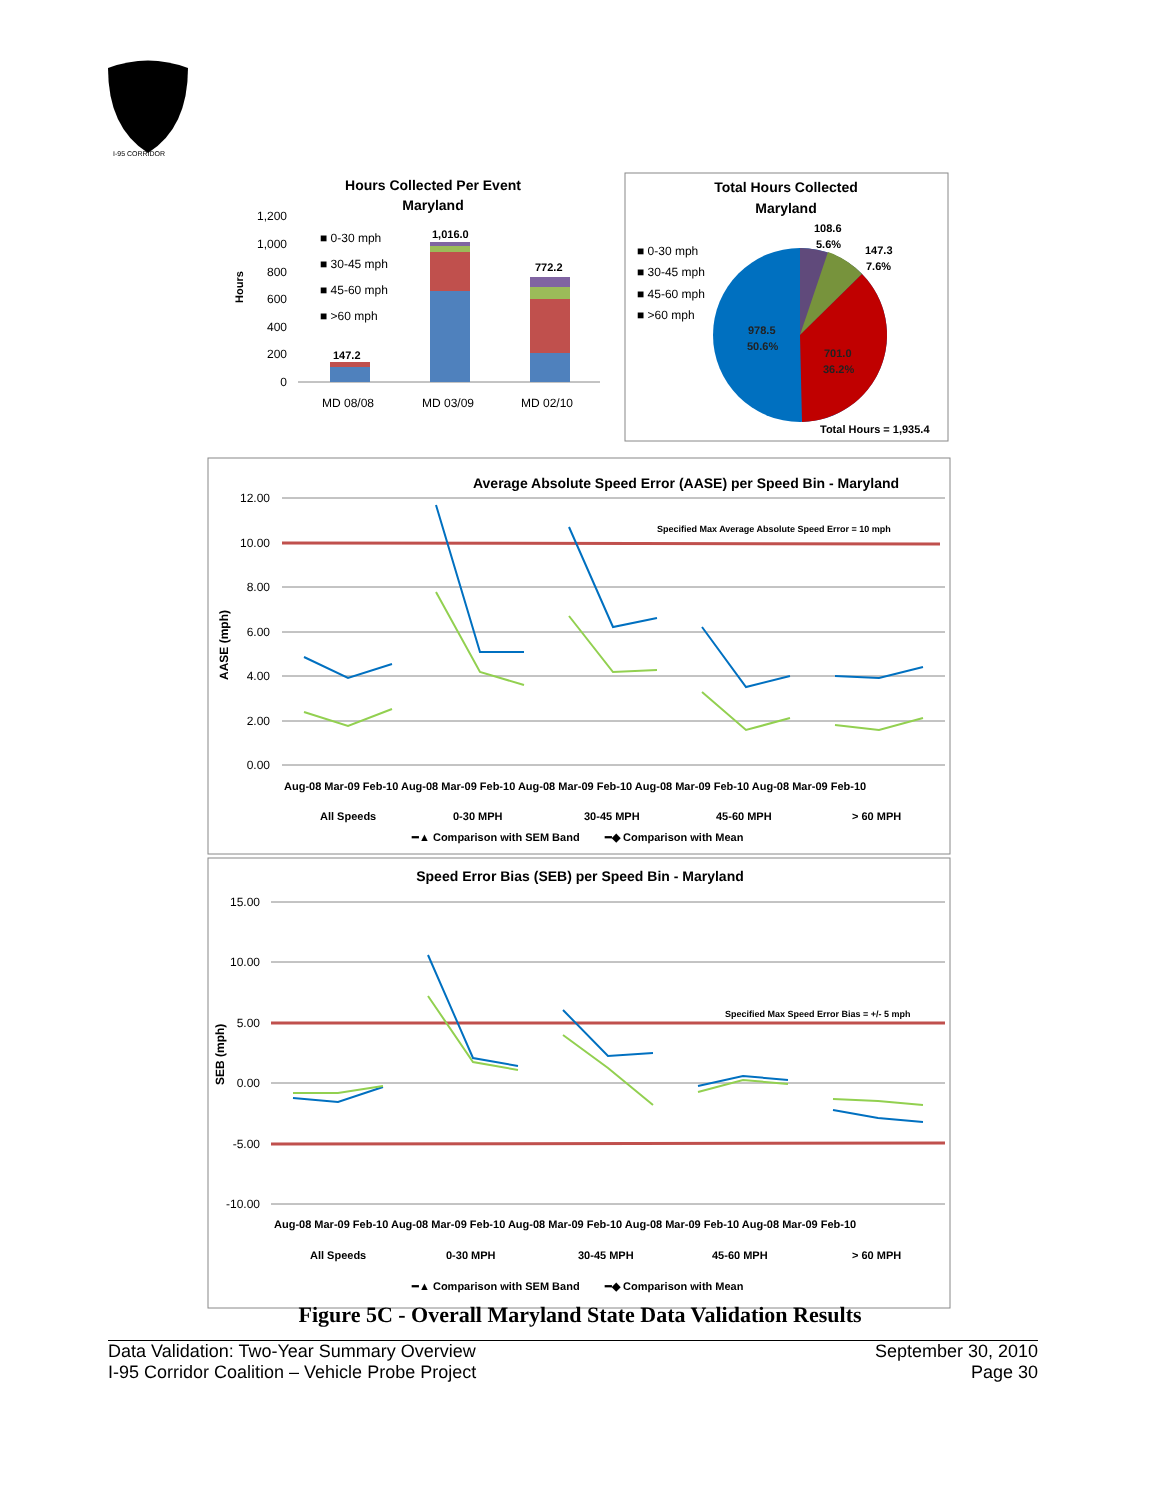I-95 CORRIDOR
Hours Collected Per Event
Maryland
Hours
1,200
1,000
800
600
400
200
0
147.2
1,016.0
772.2
MD 08/08
MD 03/09
MD 02/10
■ 0-30 mph
■ 30-45 mph
■ 45-60 mph
■ >60 mph
Total Hours Collected
Maryland
■ 0-30 mph
■ 30-45 mph
■ 45-60 mph
■ >60 mph
108.6
5.6%
147.3
7.6%
978.5
50.6%
701.0
36.2%
Total Hours = 1,935.4
Average Absolute Speed Error (AASE) per Speed Bin - Maryland
Specified Max Average Absolute Speed Error = 10 mph
12.00
10.00
8.00
6.00
4.00
2.00
0.00
AASE (mph)
Aug-08 Mar-09 Feb-10 Aug-08 Mar-09 Feb-10 Aug-08 Mar-09 Feb-10 Aug-08 Mar-09 Feb-10 Aug-08 Mar-09 Feb-10
All Speeds
0-30 MPH
30-45 MPH
45-60 MPH
> 60 MPH
━▲ Comparison with SEM Band
━◆ Comparison with Mean
Speed Error Bias (SEB) per Speed Bin - Maryland
Specified Max Speed Error Bias = +/- 5 mph
15.00
10.00
5.00
0.00
-5.00
-10.00
SEB (mph)
Aug-08 Mar-09 Feb-10 Aug-08 Mar-09 Feb-10 Aug-08 Mar-09 Feb-10 Aug-08 Mar-09 Feb-10 Aug-08 Mar-09 Feb-10
All Speeds
0-30 MPH
30-45 MPH
45-60 MPH
> 60 MPH
━▲ Comparison with SEM Band
━◆ Comparison with Mean
Figure 5C - Overall Maryland State Data Validation Results
Data Validation: Two-Year Summary Overview
I-95 Corridor Coalition – Vehicle Probe Project
September 30, 2010
Page 30